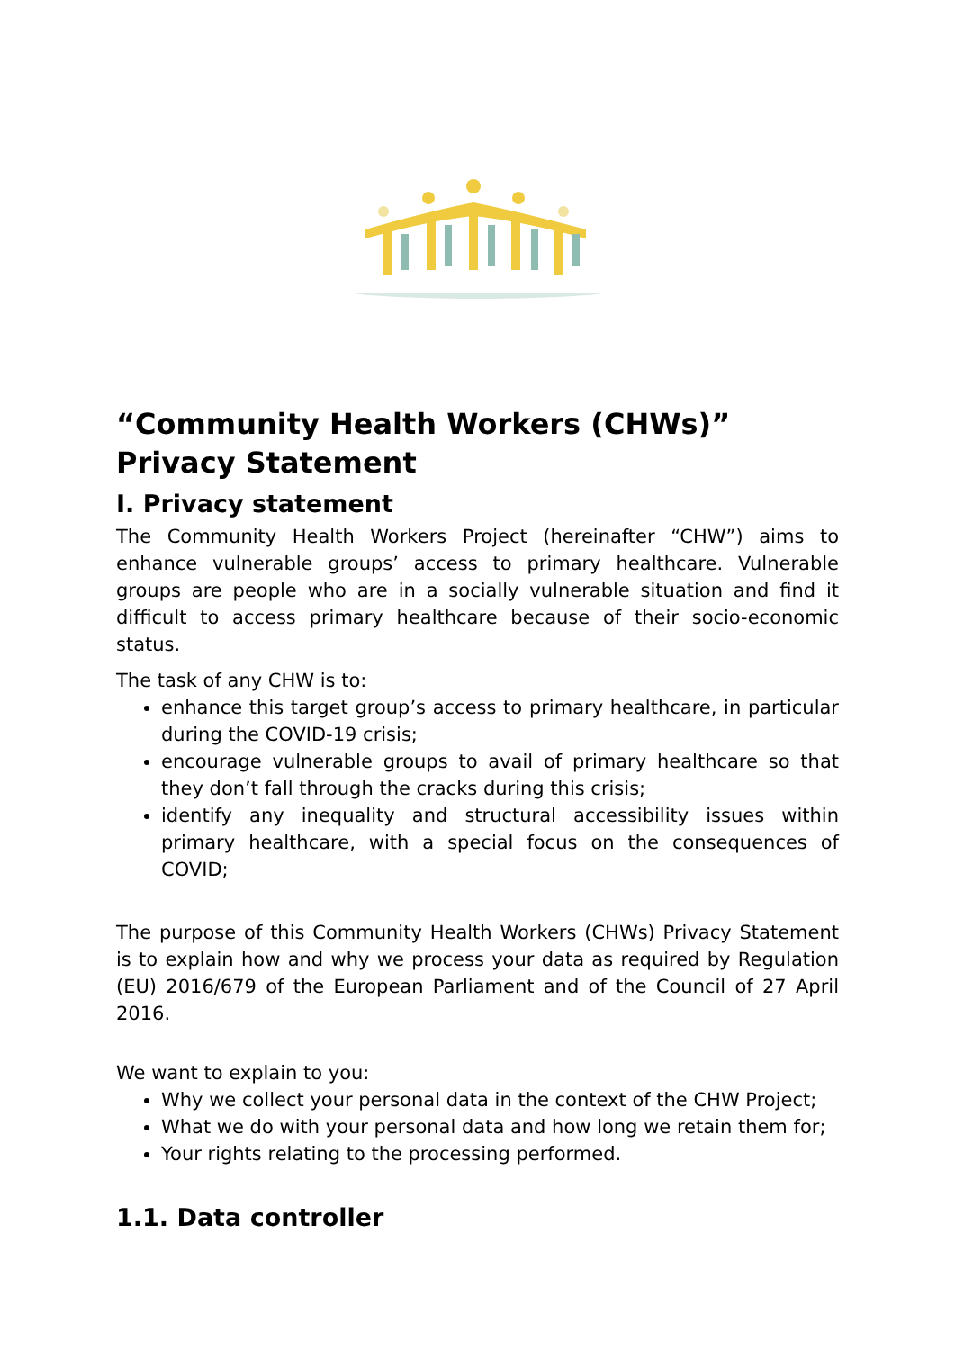“Community Health Workers (CHWs)”
Privacy Statement
I. Privacy statement
The Community Health Workers Project (hereinafter “CHW”) aims to enhance vulnerable groups’ access to primary healthcare. Vulnerable groups are people who are in a socially vulnerable situation and find it difficult to access primary healthcare because of their socio-economic status.
The task of any CHW is to:
enhance this target group’s access to primary healthcare, in particular during the COVID-19 crisis;
encourage vulnerable groups to avail of primary healthcare so that they don’t fall through the cracks during this crisis;
identify any inequality and structural accessibility issues within primary healthcare, with a special focus on the consequences of COVID;
The purpose of this Community Health Workers (CHWs) Privacy Statement is to explain how and why we process your data as required by Regulation (EU) 2016/679 of the European Parliament and of the Council of 27 April 2016.
We want to explain to you:
Why we collect your personal data in the context of the CHW Project;
What we do with your personal data and how long we retain them for;
Your rights relating to the processing performed.
1.1. Data controller